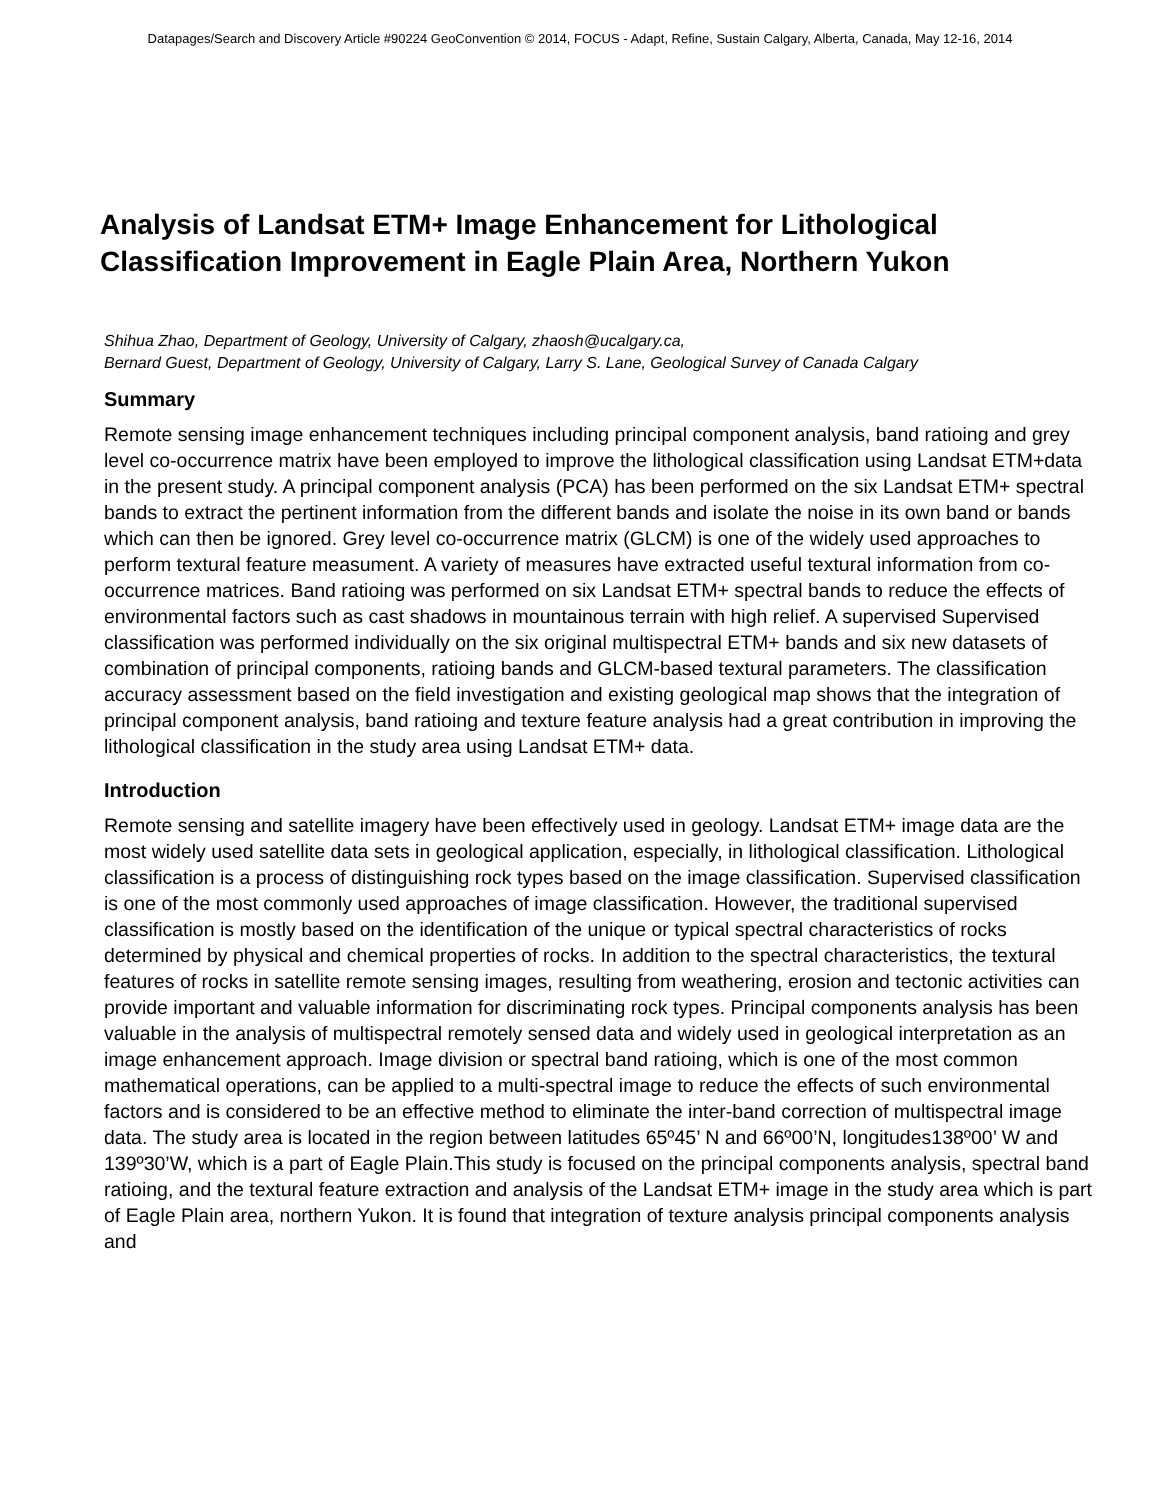Datapages/Search and Discovery Article #90224 GeoConvention © 2014, FOCUS - Adapt, Refine, Sustain Calgary, Alberta, Canada, May 12-16, 2014
Analysis of Landsat ETM+ Image Enhancement for Lithological
Classification Improvement in Eagle Plain Area, Northern Yukon
Shihua Zhao, Department of Geology, University of Calgary, zhaosh@ucalgary.ca,
Bernard Guest, Department of Geology, University of Calgary, Larry S. Lane, Geological Survey of Canada Calgary
Summary
Remote sensing image enhancement techniques including principal component analysis, band ratioing and grey level co-occurrence matrix have been employed to improve the lithological classification using Landsat ETM+data in the present study. A principal component analysis (PCA) has been performed on the six Landsat ETM+ spectral bands to extract the pertinent information from the different bands and isolate the noise in its own band or bands which can then be ignored. Grey level co-occurrence matrix (GLCM) is one of the widely used approaches to perform textural feature measument. A variety of measures have extracted useful textural information from co-occurrence matrices. Band ratioing was performed on six Landsat ETM+ spectral bands to reduce the effects of environmental factors such as cast shadows in mountainous terrain with high relief. A supervised Supervised classification was performed individually on the six original multispectral ETM+ bands and six new datasets of combination of principal components, ratioing bands and GLCM-based textural parameters. The classification accuracy assessment based on the field investigation and existing geological map shows that the integration of principal component analysis, band ratioing and texture feature analysis had a great contribution in improving the lithological classification in the study area using Landsat ETM+ data.
Introduction
Remote sensing and satellite imagery have been effectively used in geology. Landsat ETM+ image data are the most widely used satellite data sets in geological application, especially, in lithological classification. Lithological classification is a process of distinguishing rock types based on the image classification. Supervised classification is one of the most commonly used approaches of image classification. However, the traditional supervised classification is mostly based on the identification of the unique or typical spectral characteristics of rocks determined by physical and chemical properties of rocks. In addition to the spectral characteristics, the textural features of rocks in satellite remote sensing images, resulting from weathering, erosion and tectonic activities can provide important and valuable information for discriminating rock types. Principal components analysis has been valuable in the analysis of multispectral remotely sensed data and widely used in geological interpretation as an image enhancement approach. Image division or spectral band ratioing, which is one of the most common mathematical operations, can be applied to a multi-spectral image to reduce the effects of such environmental factors and is considered to be an effective method to eliminate the inter-band correction of multispectral image data. The study area is located in the region between latitudes 65º45’ N and 66º00’N, longitudes138º00’ W and 139º30’W, which is a part of Eagle Plain.This study is focused on the principal components analysis, spectral band ratioing, and the textural feature extraction and analysis of the Landsat ETM+ image in the study area which is part of Eagle Plain area, northern Yukon. It is found that integration of texture analysis principal components analysis and